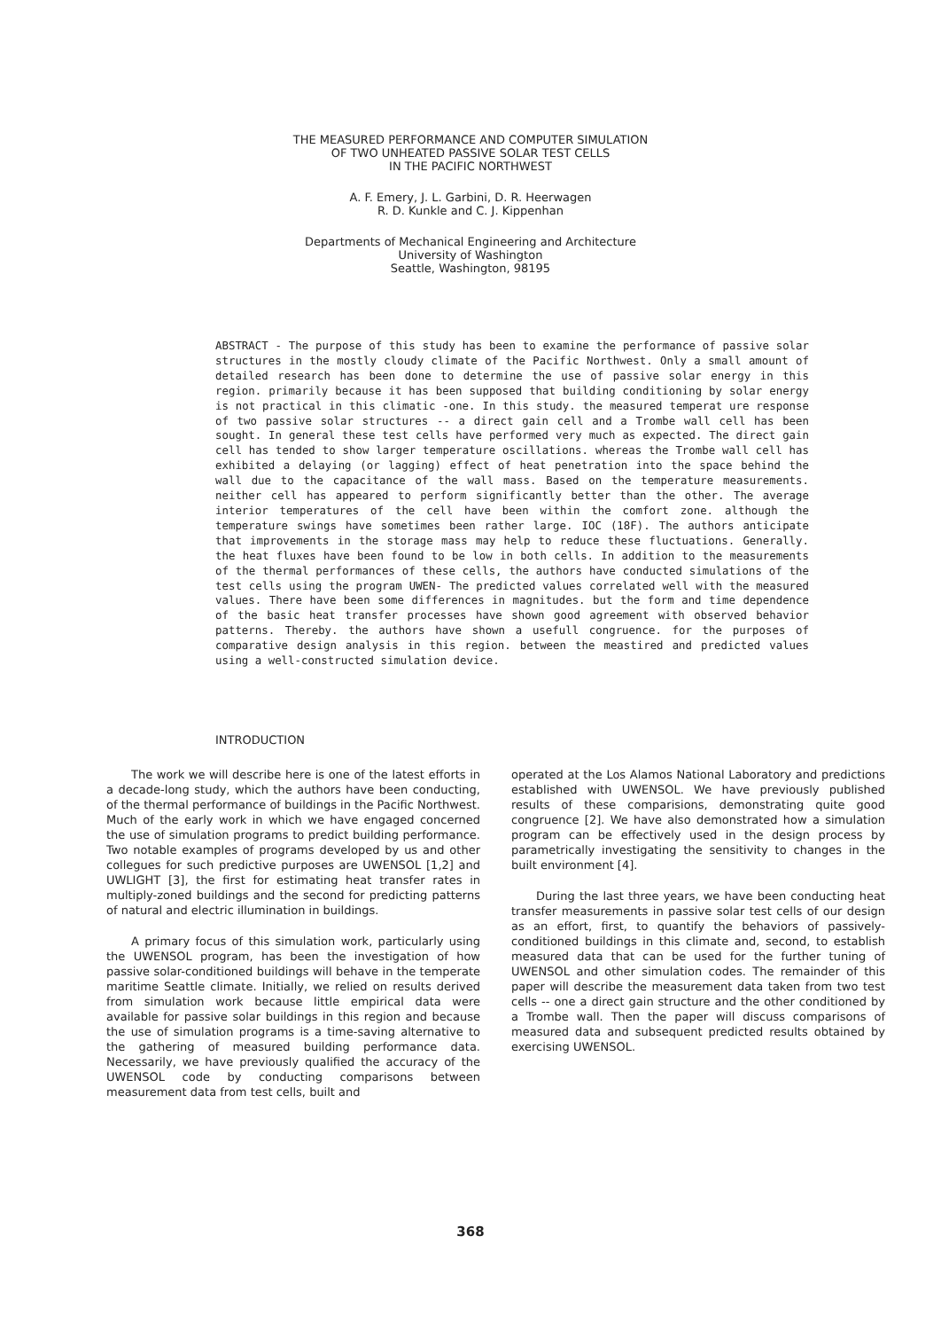THE MEASURED PERFORMANCE AND COMPUTER SIMULATION
OF TWO UNHEATED PASSIVE SOLAR TEST CELLS
IN THE PACIFIC NORTHWEST
A. F. Emery, J. L. Garbini, D. R. Heerwagen
R. D. Kunkle and C. J. Kippenhan
Departments of Mechanical Engineering and Architecture
University of Washington
Seattle, Washington, 98195
ABSTRACT - The purpose of this study has been to examine the performance of passive solar structures in the mostly cloudy climate of the Pacific Northwest. Only a small amount of detailed research has been done to determine the use of passive solar energy in this region. primarily because it has been supposed that building conditioning by solar energy is not practical in this climatic -one. In this study. the measured temperat ure response of two passive solar structures -- a direct gain cell and a Trombe wall cell has been sought. In general these test cells have performed very much as expected. The direct gain cell has tended to show larger temperature oscillations. whereas the Trombe wall cell has exhibited a delaying (or lagging) effect of heat penetration into the space behind the wall due to the capacitance of the wall mass. Based on the temperature measurements. neither cell has appeared to perform significantly better than the other. The average interior temperatures of the cell have been within the comfort zone. although the temperature swings have sometimes been rather large. IOC (18F). The authors anticipate that improvements in the storage mass may help to reduce these fluctuations. Generally. the heat fluxes have been found to be low in both cells. In addition to the measurements of the thermal performances of these cells, the authors have conducted simulations of the test cells using the program UWEN- The predicted values correlated well with the measured values. There have been some differences in magnitudes. but the form and time dependence of the basic heat transfer processes have shown good agreement with observed behavior patterns. Thereby. the authors have shown a usefull congruence. for the purposes of comparative design analysis in this region. between the meastired and predicted values using a well-constructed simulation device.
INTRODUCTION
The work we will describe here is one of the latest efforts in a decade-long study, which the authors have been conducting, of the thermal performance of buildings in the Pacific Northwest. Much of the early work in which we have engaged concerned the use of simulation programs to predict building performance. Two notable examples of programs developed by us and other collegues for such predictive purposes are UWENSOL [1,2] and UWLIGHT [3], the first for estimating heat transfer rates in multiply-zoned buildings and the second for predicting patterns of natural and electric illumination in buildings.
A primary focus of this simulation work, particularly using the UWENSOL program, has been the investigation of how passive solar-conditioned buildings will behave in the temperate maritime Seattle climate. Initially, we relied on results derived from simulation work because little empirical data were available for passive solar buildings in this region and because the use of simulation programs is a time-saving alternative to the gathering of measured building performance data. Necessarily, we have previously qualified the accuracy of the UWENSOL code by conducting comparisons between measurement data from test cells, built and
operated at the Los Alamos National Laboratory and predictions established with UWENSOL. We have previously published results of these comparisions, demonstrating quite good congruence [2]. We have also demonstrated how a simulation program can be effectively used in the design process by parametrically investigating the sensitivity to changes in the built environment [4].
During the last three years, we have been conducting heat transfer measurements in passive solar test cells of our design as an effort, first, to quantify the behaviors of passively-conditioned buildings in this climate and, second, to establish measured data that can be used for the further tuning of UWENSOL and other simulation codes. The remainder of this paper will describe the measurement data taken from two test cells -- one a direct gain structure and the other conditioned by a Trombe wall. Then the paper will discuss comparisons of measured data and subsequent predicted results obtained by exercising UWENSOL.
368